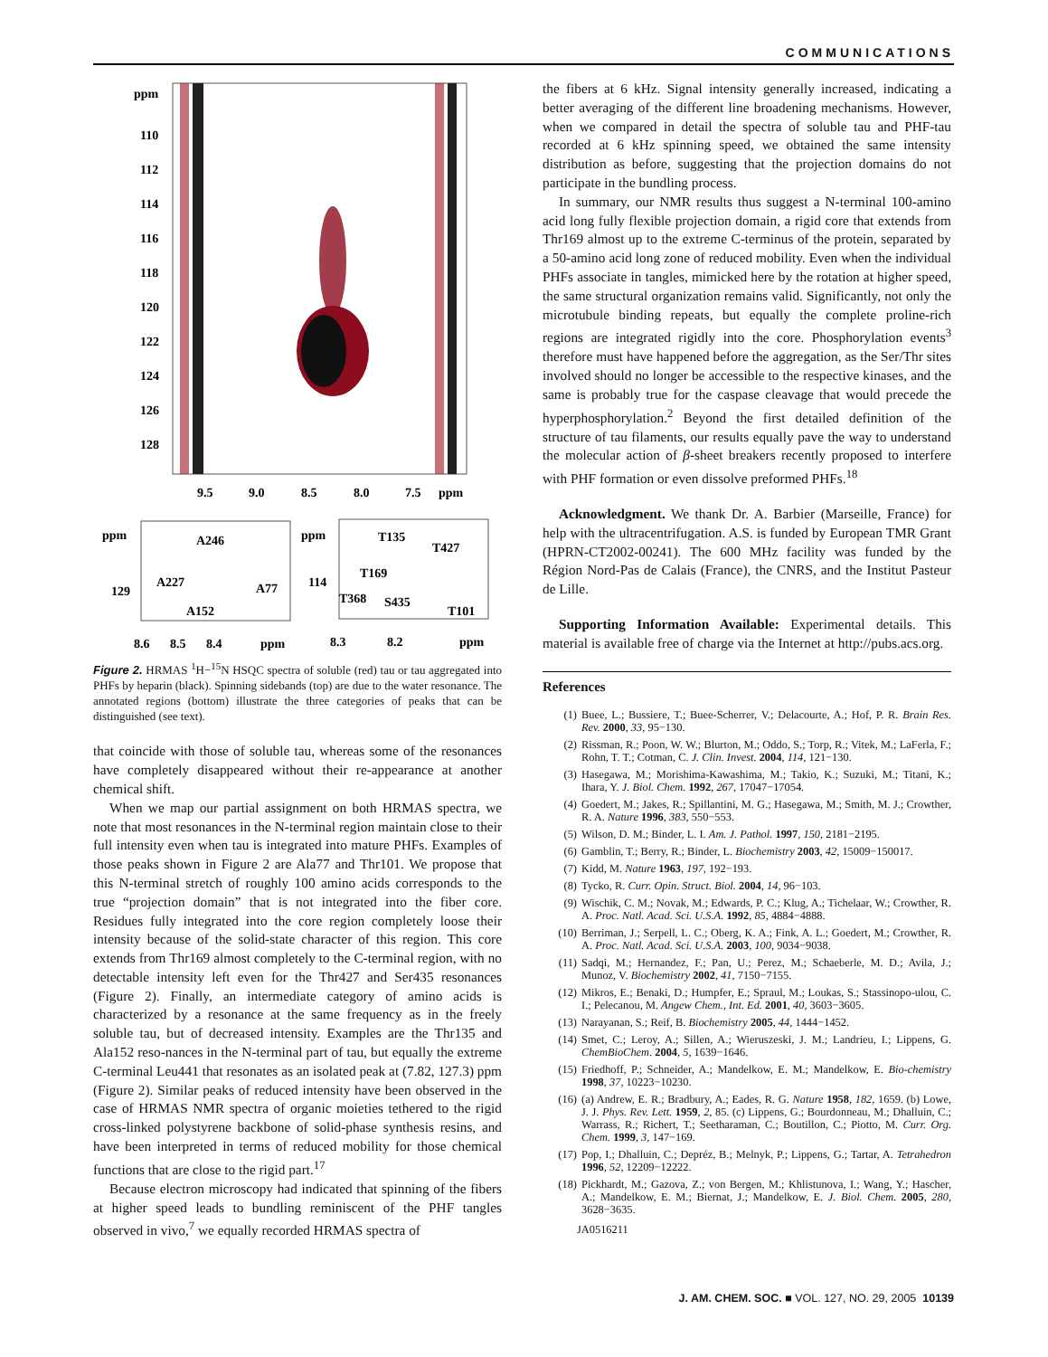COMMUNICATIONS
ppm
110
112
114
116
118
120
122
124
126
128
9.5
9.0
8.5
8.0
7.5
ppm
ppm
129
ppm
114
A246
A227
A77
A152
T135
T427
T169
T368
S435
T101
8.6
8.5
8.4
ppm
8.3
8.2
ppm
Figure 2. HRMAS <sup>1</sup>H−<sup>15</sup>N HSQC spectra of soluble (red) tau or tau aggregated into PHFs by heparin (black). Spinning sidebands (top) are due to the water resonance. The annotated regions (bottom) illustrate the three categories of peaks that can be distinguished (see text).
that coincide with those of soluble tau, whereas some of the resonances have completely disappeared without their re-appearance at another chemical shift.
When we map our partial assignment on both HRMAS spectra, we note that most resonances in the N-terminal region maintain close to their full intensity even when tau is integrated into mature PHFs. Examples of those peaks shown in Figure 2 are Ala77 and Thr101. We propose that this N-terminal stretch of roughly 100 amino acids corresponds to the true “projection domain” that is not integrated into the fiber core. Residues fully integrated into the core region completely loose their intensity because of the solid-state character of this region. This core extends from Thr169 almost completely to the C-terminal region, with no detectable intensity left even for the Thr427 and Ser435 resonances (Figure 2). Finally, an intermediate category of amino acids is characterized by a resonance at the same frequency as in the freely soluble tau, but of decreased intensity. Examples are the Thr135 and Ala152 reso-nances in the N-terminal part of tau, but equally the extreme C-terminal Leu441 that resonates as an isolated peak at (7.82, 127.3) ppm (Figure 2). Similar peaks of reduced intensity have been observed in the case of HRMAS NMR spectra of organic moieties tethered to the rigid cross-linked polystyrene backbone of solid-phase synthesis resins, and have been interpreted in terms of reduced mobility for those chemical functions that are close to the rigid part.<sup>17</sup>
Because electron microscopy had indicated that spinning of the fibers at higher speed leads to bundling reminiscent of the PHF tangles observed in vivo,<sup>7</sup> we equally recorded HRMAS spectra of
the fibers at 6 kHz. Signal intensity generally increased, indicating a better averaging of the different line broadening mechanisms. However, when we compared in detail the spectra of soluble tau and PHF-tau recorded at 6 kHz spinning speed, we obtained the same intensity distribution as before, suggesting that the projection domains do not participate in the bundling process.
In summary, our NMR results thus suggest a N-terminal 100-amino acid long fully flexible projection domain, a rigid core that extends from Thr169 almost up to the extreme C-terminus of the protein, separated by a 50-amino acid long zone of reduced mobility. Even when the individual PHFs associate in tangles, mimicked here by the rotation at higher speed, the same structural organization remains valid. Significantly, not only the microtubule binding repeats, but equally the complete proline-rich regions are integrated rigidly into the core. Phosphorylation events<sup>3</sup> therefore must have happened before the aggregation, as the Ser/Thr sites involved should no longer be accessible to the respective kinases, and the same is probably true for the caspase cleavage that would precede the hyperphosphorylation.<sup>2</sup> Beyond the first detailed definition of the structure of tau filaments, our results equally pave the way to understand the molecular action of β-sheet breakers recently proposed to interfere with PHF formation or even dissolve preformed PHFs.<sup>18</sup>
Acknowledgment. We thank Dr. A. Barbier (Marseille, France) for help with the ultracentrifugation. A.S. is funded by European TMR Grant (HPRN-CT2002-00241). The 600 MHz facility was funded by the Région Nord-Pas de Calais (France), the CNRS, and the Institut Pasteur de Lille.
Supporting Information Available: Experimental details. This material is available free of charge via the Internet at http://pubs.acs.org.
References
(1) Buee, L.; Bussiere, T.; Buee-Scherrer, V.; Delacourte, A.; Hof, P. R. Brain Res. Rev. 2000, 33, 95−130.
(2) Rissman, R.; Poon, W. W.; Blurton, M.; Oddo, S.; Torp, R.; Vitek, M.; LaFerla, F.; Rohn, T. T.; Cotman, C. J. Clin. Invest. 2004, 114, 121−130.
(3) Hasegawa, M.; Morishima-Kawashima, M.; Takio, K.; Suzuki, M.; Titani, K.; Ihara, Y. J. Biol. Chem. 1992, 267, 17047−17054.
(4) Goedert, M.; Jakes, R.; Spillantini, M. G.; Hasegawa, M.; Smith, M. J.; Crowther, R. A. Nature 1996, 383, 550−553.
(5) Wilson, D. M.; Binder, L. I. Am. J. Pathol. 1997, 150, 2181−2195.
(6) Gamblin, T.; Berry, R.; Binder, L. Biochemistry 2003, 42, 15009−150017.
(7) Kidd, M. Nature 1963, 197, 192−193.
(8) Tycko, R. Curr. Opin. Struct. Biol. 2004, 14, 96−103.
(9) Wischik, C. M.; Novak, M.; Edwards, P. C.; Klug, A.; Tichelaar, W.; Crowther, R. A. Proc. Natl. Acad. Sci. U.S.A. 1992, 85, 4884−4888.
(10) Berriman, J.; Serpell, L. C.; Oberg, K. A.; Fink, A. L.; Goedert, M.; Crowther, R. A. Proc. Natl. Acad. Sci. U.S.A. 2003, 100, 9034−9038.
(11) Sadqi, M.; Hernandez, F.; Pan, U.; Perez, M.; Schaeberle, M. D.; Avila, J.; Munoz, V. Biochemistry 2002, 41, 7150−7155.
(12) Mikros, E.; Benaki, D.; Humpfer, E.; Spraul, M.; Loukas, S.; Stassinopo-ulou, C. I.; Pelecanou, M. Angew Chem., Int. Ed. 2001, 40, 3603−3605.
(13) Narayanan, S.; Reif, B. Biochemistry 2005, 44, 1444−1452.
(14) Smet, C.; Leroy, A.; Sillen, A.; Wieruszeski, J. M.; Landrieu, I.; Lippens, G. ChemBioChem. 2004, 5, 1639−1646.
(15) Friedhoff, P.; Schneider, A.; Mandelkow, E. M.; Mandelkow, E. Bio-chemistry 1998, 37, 10223−10230.
(16) (a) Andrew, E. R.; Bradbury, A.; Eades, R. G. Nature 1958, 182, 1659. (b) Lowe, J. J. Phys. Rev. Lett. 1959, 2, 85. (c) Lippens, G.; Bourdonneau, M.; Dhalluin, C.; Warrass, R.; Richert, T.; Seetharaman, C.; Boutillon, C.; Piotto, M. Curr. Org. Chem. 1999, 3, 147−169.
(17) Pop, I.; Dhalluin, C.; Depréz, B.; Melnyk, P.; Lippens, G.; Tartar, A. Tetrahedron 1996, 52, 12209−12222.
(18) Pickhardt, M.; Gazova, Z.; von Bergen, M.; Khlistunova, I.; Wang, Y.; Hascher, A.; Mandelkow, E. M.; Biernat, J.; Mandelkow, E. J. Biol. Chem. 2005, 280, 3628−3635.
JA0516211
J. AM. CHEM. SOC. ■ VOL. 127, NO. 29, 2005 10139